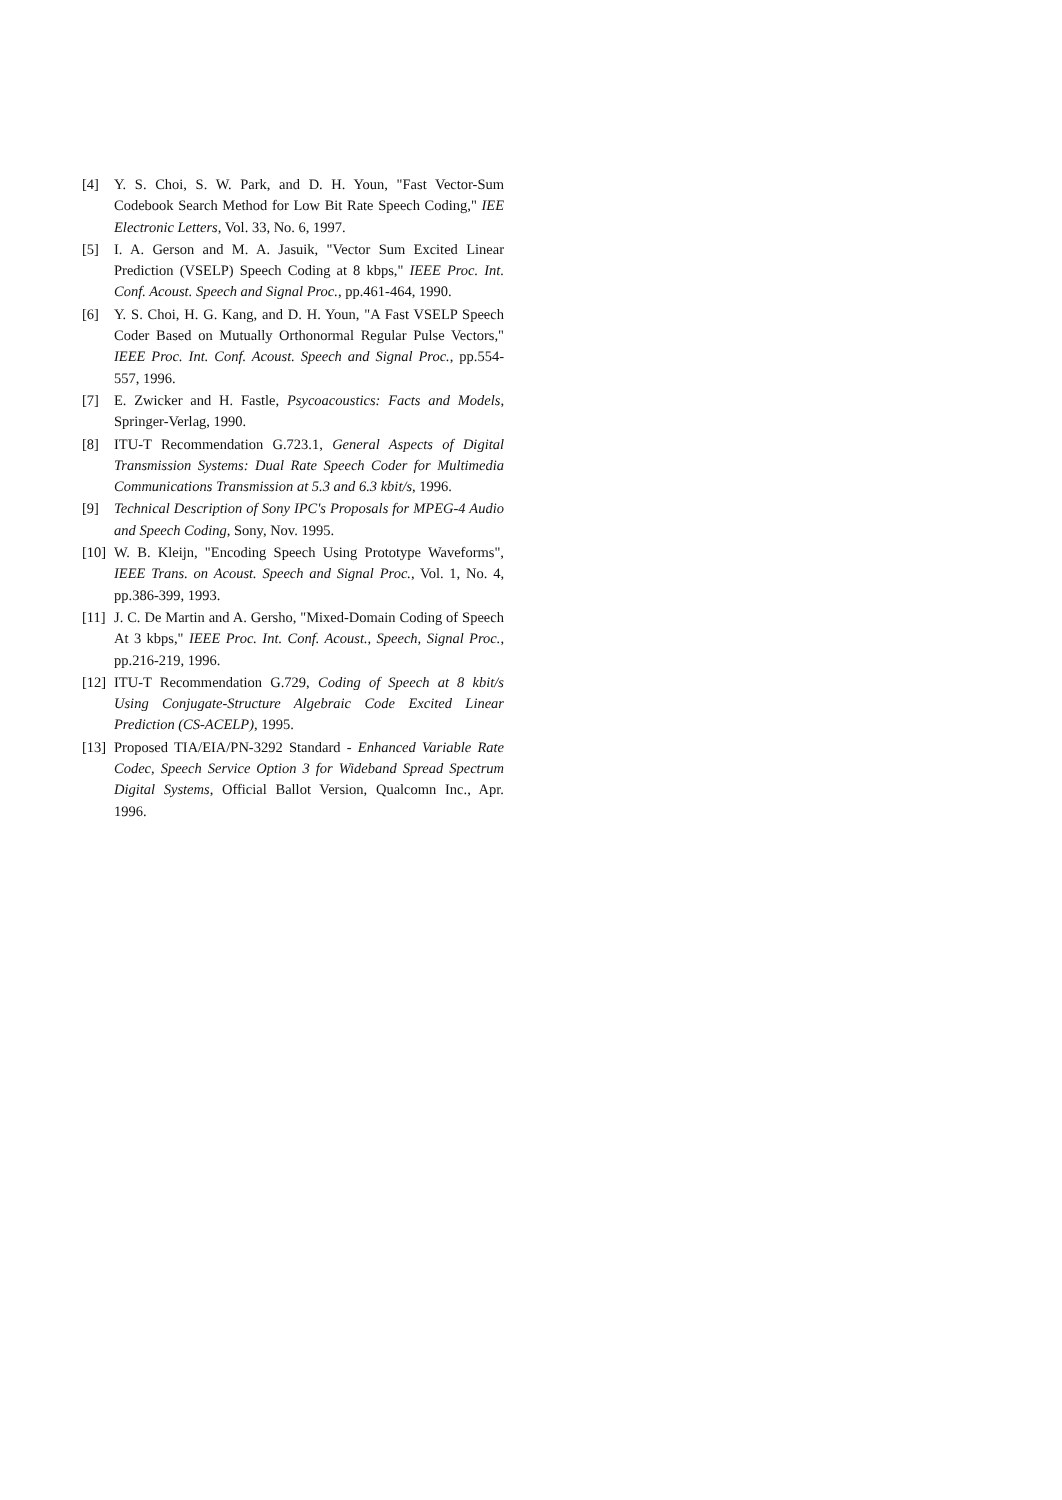[4] Y. S. Choi, S. W. Park, and D. H. Youn, "Fast Vector-Sum Codebook Search Method for Low Bit Rate Speech Coding," IEE Electronic Letters, Vol. 33, No. 6, 1997.
[5] I. A. Gerson and M. A. Jasuik, "Vector Sum Excited Linear Prediction (VSELP) Speech Coding at 8 kbps," IEEE Proc. Int. Conf. Acoust. Speech and Signal Proc., pp.461-464, 1990.
[6] Y. S. Choi, H. G. Kang, and D. H. Youn, "A Fast VSELP Speech Coder Based on Mutually Orthonormal Regular Pulse Vectors," IEEE Proc. Int. Conf. Acoust. Speech and Signal Proc., pp.554-557, 1996.
[7] E. Zwicker and H. Fastle, Psycoacoustics: Facts and Models, Springer-Verlag, 1990.
[8] ITU-T Recommendation G.723.1, General Aspects of Digital Transmission Systems: Dual Rate Speech Coder for Multimedia Communications Transmission at 5.3 and 6.3 kbit/s, 1996.
[9] Technical Description of Sony IPC's Proposals for MPEG-4 Audio and Speech Coding, Sony, Nov. 1995.
[10] W. B. Kleijn, "Encoding Speech Using Prototype Waveforms", IEEE Trans. on Acoust. Speech and Signal Proc., Vol. 1, No. 4, pp.386-399, 1993.
[11] J. C. De Martin and A. Gersho, "Mixed-Domain Coding of Speech At 3 kbps," IEEE Proc. Int. Conf. Acoust., Speech, Signal Proc., pp.216-219, 1996.
[12] ITU-T Recommendation G.729, Coding of Speech at 8 kbit/s Using Conjugate-Structure Algebraic Code Excited Linear Prediction (CS-ACELP), 1995.
[13] Proposed TIA/EIA/PN-3292 Standard - Enhanced Variable Rate Codec, Speech Service Option 3 for Wideband Spread Spectrum Digital Systems, Official Ballot Version, Qualcomn Inc., Apr. 1996.